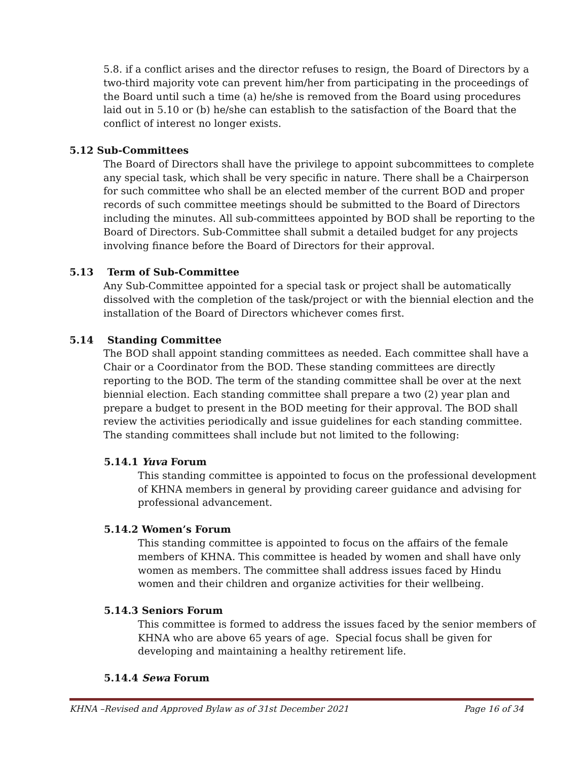5.8. if a conflict arises and the director refuses to resign, the Board of Directors by a two-third majority vote can prevent him/her from participating in the proceedings of the Board until such a time (a) he/she is removed from the Board using procedures laid out in 5.10 or (b) he/she can establish to the satisfaction of the Board that the conflict of interest no longer exists.
5.12 Sub-Committees
The Board of Directors shall have the privilege to appoint subcommittees to complete any special task, which shall be very specific in nature. There shall be a Chairperson for such committee who shall be an elected member of the current BOD and proper records of such committee meetings should be submitted to the Board of Directors including the minutes. All sub-committees appointed by BOD shall be reporting to the Board of Directors. Sub-Committee shall submit a detailed budget for any projects involving finance before the Board of Directors for their approval.
5.13 Term of Sub-Committee
Any Sub-Committee appointed for a special task or project shall be automatically dissolved with the completion of the task/project or with the biennial election and the installation of the Board of Directors whichever comes first.
5.14 Standing Committee
The BOD shall appoint standing committees as needed. Each committee shall have a Chair or a Coordinator from the BOD. These standing committees are directly reporting to the BOD. The term of the standing committee shall be over at the next biennial election. Each standing committee shall prepare a two (2) year plan and prepare a budget to present in the BOD meeting for their approval. The BOD shall review the activities periodically and issue guidelines for each standing committee. The standing committees shall include but not limited to the following:
5.14.1 Yuva Forum
This standing committee is appointed to focus on the professional development of KHNA members in general by providing career guidance and advising for professional advancement.
5.14.2 Women’s Forum
This standing committee is appointed to focus on the affairs of the female members of KHNA. This committee is headed by women and shall have only women as members. The committee shall address issues faced by Hindu women and their children and organize activities for their wellbeing.
5.14.3 Seniors Forum
This committee is formed to address the issues faced by the senior members of KHNA who are above 65 years of age. Special focus shall be given for developing and maintaining a healthy retirement life.
5.14.4 Sewa Forum
KHNA –Revised and Approved Bylaw as of 31st December 2021 Page 16 of 34